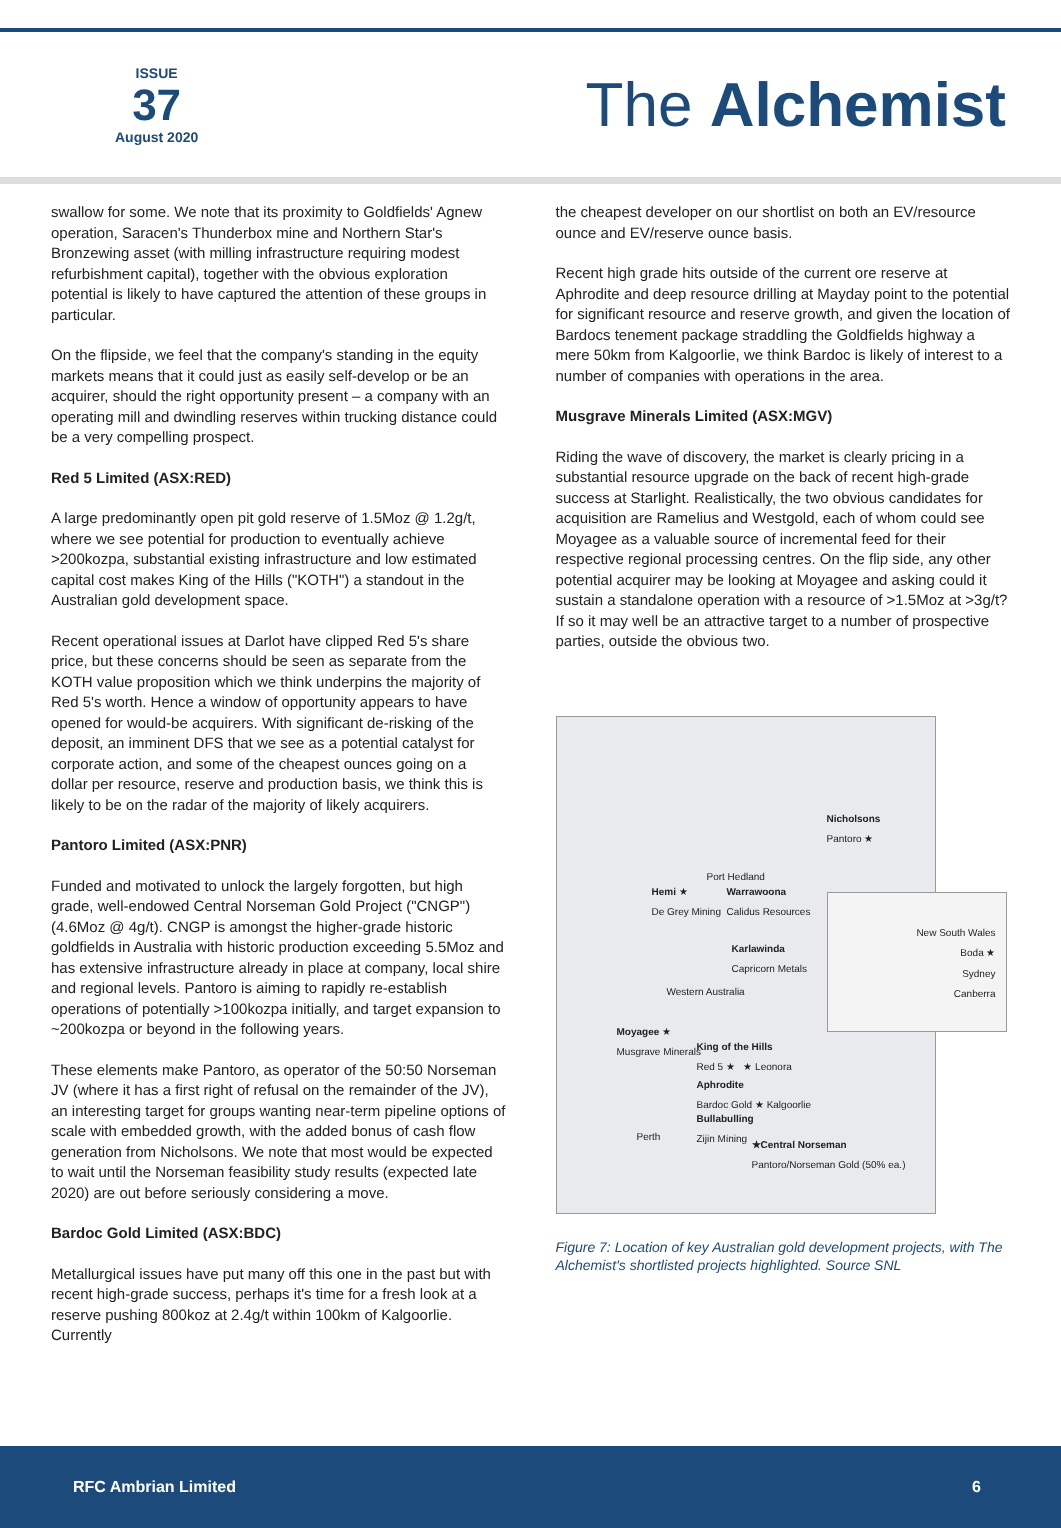ISSUE
37
August 2020
The Alchemist
swallow for some. We note that its proximity to Goldfields' Agnew operation, Saracen's Thunderbox mine and Northern Star's Bronzewing asset (with milling infrastructure requiring modest refurbishment capital), together with the obvious exploration potential is likely to have captured the attention of these groups in particular.
On the flipside, we feel that the company's standing in the equity markets means that it could just as easily self-develop or be an acquirer, should the right opportunity present – a company with an operating mill and dwindling reserves within trucking distance could be a very compelling prospect.
Red 5 Limited (ASX:RED)
A large predominantly open pit gold reserve of 1.5Moz @ 1.2g/t, where we see potential for production to eventually achieve >200kozpa, substantial existing infrastructure and low estimated capital cost makes King of the Hills ("KOTH") a standout in the Australian gold development space.
Recent operational issues at Darlot have clipped Red 5's share price, but these concerns should be seen as separate from the KOTH value proposition which we think underpins the majority of Red 5's worth. Hence a window of opportunity appears to have opened for would-be acquirers. With significant de-risking of the deposit, an imminent DFS that we see as a potential catalyst for corporate action, and some of the cheapest ounces going on a dollar per resource, reserve and production basis, we think this is likely to be on the radar of the majority of likely acquirers.
Pantoro Limited (ASX:PNR)
Funded and motivated to unlock the largely forgotten, but high grade, well-endowed Central Norseman Gold Project ("CNGP") (4.6Moz @ 4g/t). CNGP is amongst the higher-grade historic goldfields in Australia with historic production exceeding 5.5Moz and has extensive infrastructure already in place at company, local shire and regional levels. Pantoro is aiming to rapidly re-establish operations of potentially >100kozpa initially, and target expansion to ~200kozpa or beyond in the following years.
These elements make Pantoro, as operator of the 50:50 Norseman JV (where it has a first right of refusal on the remainder of the JV), an interesting target for groups wanting near-term pipeline options of scale with embedded growth, with the added bonus of cash flow generation from Nicholsons. We note that most would be expected to wait until the Norseman feasibility study results (expected late 2020) are out before seriously considering a move.
Bardoc Gold Limited (ASX:BDC)
Metallurgical issues have put many off this one in the past but with recent high-grade success, perhaps it's time for a fresh look at a reserve pushing 800koz at 2.4g/t within 100km of Kalgoorlie. Currently
the cheapest developer on our shortlist on both an EV/resource ounce and EV/reserve ounce basis.
Recent high grade hits outside of the current ore reserve at Aphrodite and deep resource drilling at Mayday point to the potential for significant resource and reserve growth, and given the location of Bardocs tenement package straddling the Goldfields highway a mere 50km from Kalgoorlie, we think Bardoc is likely of interest to a number of companies with operations in the area.
Musgrave Minerals Limited (ASX:MGV)
Riding the wave of discovery, the market is clearly pricing in a substantial resource upgrade on the back of recent high-grade success at Starlight. Realistically, the two obvious candidates for acquisition are Ramelius and Westgold, each of whom could see Moyagee as a valuable source of incremental feed for their respective regional processing centres. On the flip side, any other potential acquirer may be looking at Moyagee and asking could it sustain a standalone operation with a resource of >1.5Moz at >3g/t? If so it may well be an attractive target to a number of prospective parties, outside the obvious two.
Nicholsons
Pantoro ★
Port Hedland
Hemi ★
De Grey Mining
Warrawoona
Calidus Resources
New South Wales
Boda ★
Sydney
Canberra
Karlawinda
Capricorn Metals
Western Australia
Moyagee ★
Musgrave Minerals
King of the Hills
Red 5 ★ ★ Leonora
Aphrodite
Bardoc Gold ★ Kalgoorlie
Bullabulling
Zijin Mining
Perth
★Central Norseman
Pantoro/Norseman Gold (50% ea.)
Figure 7: Location of key Australian gold development projects, with The Alchemist's shortlisted projects highlighted. Source SNL
RFC Ambrian Limited 6